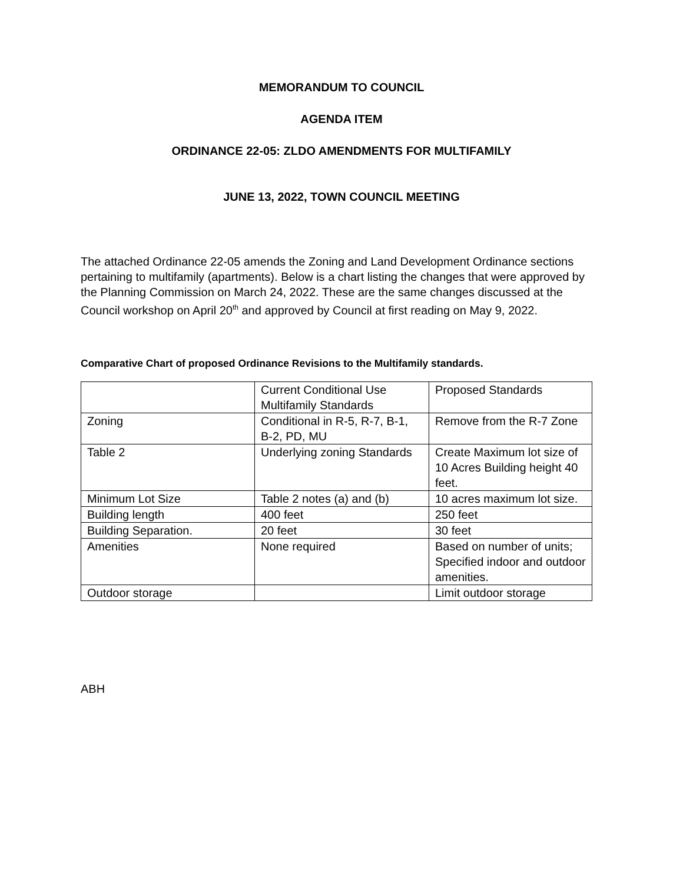MEMORANDUM TO COUNCIL
AGENDA ITEM
ORDINANCE 22-05: ZLDO AMENDMENTS FOR MULTIFAMILY
JUNE 13, 2022, TOWN COUNCIL MEETING
The attached Ordinance 22-05 amends the Zoning and Land Development Ordinance sections pertaining to multifamily (apartments). Below is a chart listing the changes that were approved by the Planning Commission on March 24, 2022. These are the same changes discussed at the Council workshop on April 20<sup>th</sup> and approved by Council at first reading on May 9, 2022.
Comparative Chart of proposed Ordinance Revisions to the Multifamily standards.
| | Current Conditional Use Multifamily Standards | Proposed Standards |
| Zoning | Conditional in R-5, R-7, B-1, B-2, PD, MU | Remove from the R-7 Zone |
| Table 2 | Underlying zoning Standards | Create Maximum lot size of 10 Acres Building height 40 feet. |
| Minimum Lot Size | Table 2 notes (a) and (b) | 10 acres maximum lot size. |
| Building length | 400 feet | 250 feet |
| Building Separation. | 20 feet | 30 feet |
| Amenities | None required | Based on number of units; Specified indoor and outdoor amenities. |
| Outdoor storage | | Limit outdoor storage |
ABH